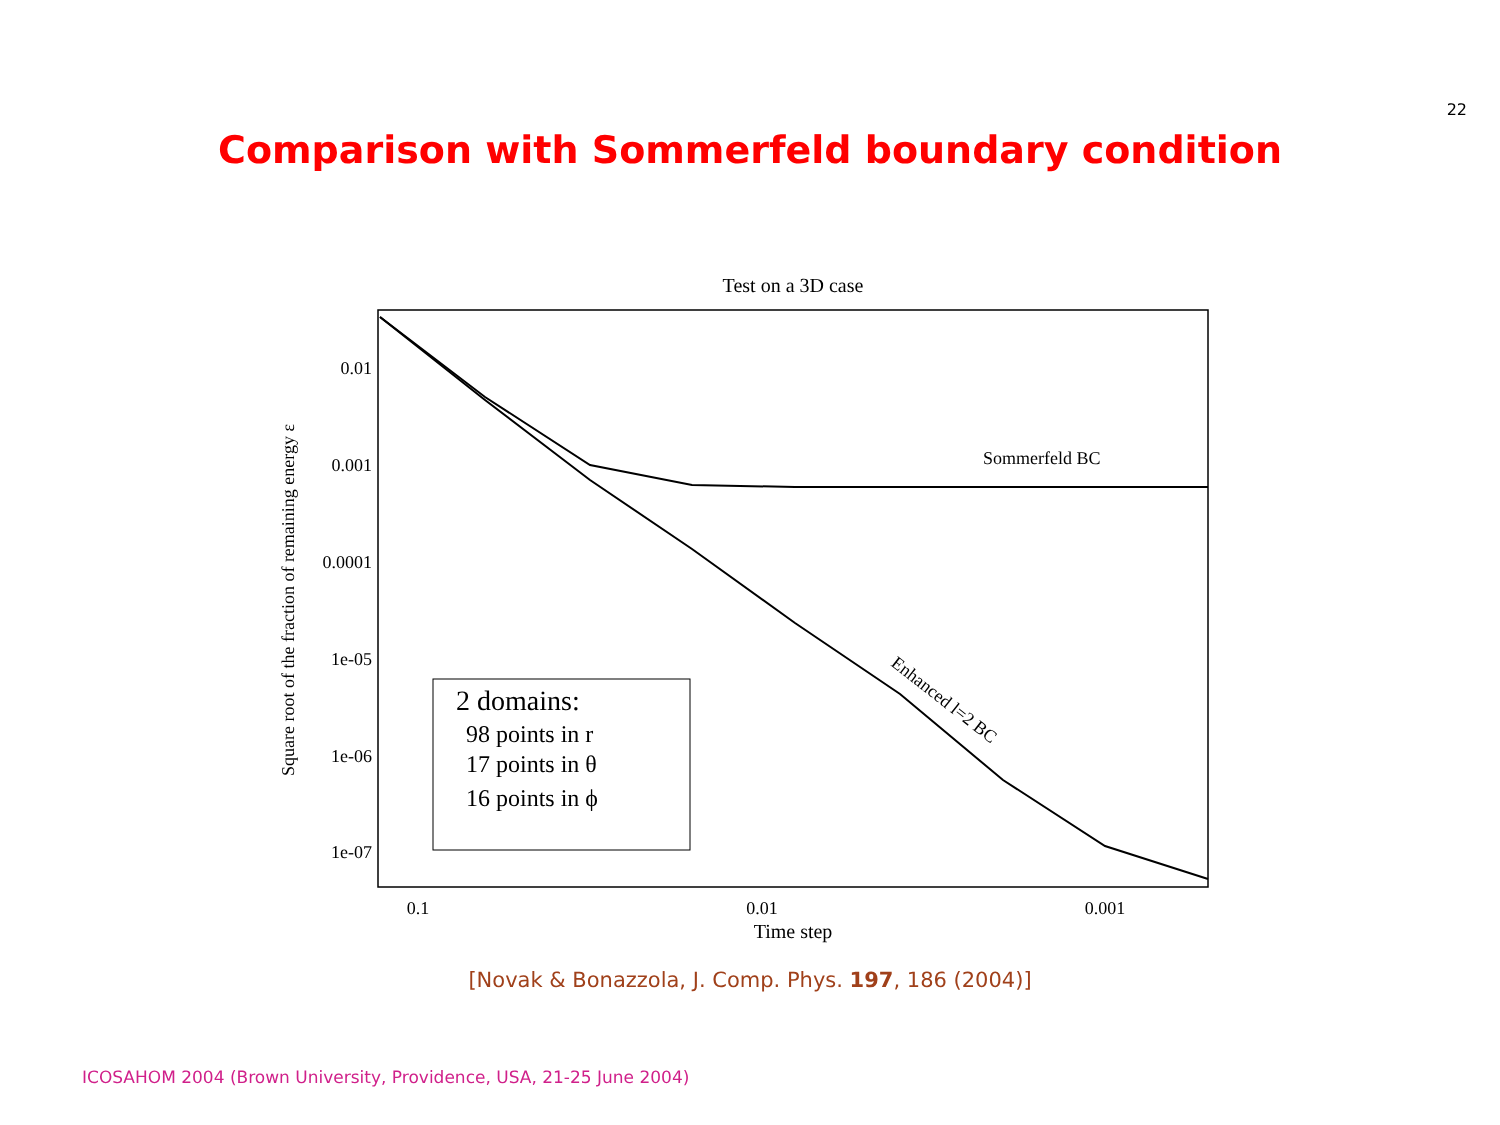22
Comparison with Sommerfeld boundary condition
Test on a 3D case
0.01
0.001
0.0001
1e-05
1e-06
1e-07
0.1
0.01
0.001
Time step
Square root of the fraction of remaining energy ε
Sommerfeld BC
Enhanced l=2 BC
2 domains:
98 points in r
17 points in θ
16 points in ϕ
[Novak & Bonazzola, J. Comp. Phys. 197, 186 (2004)]
ICOSAHOM 2004 (Brown University, Providence, USA, 21-25 June 2004)